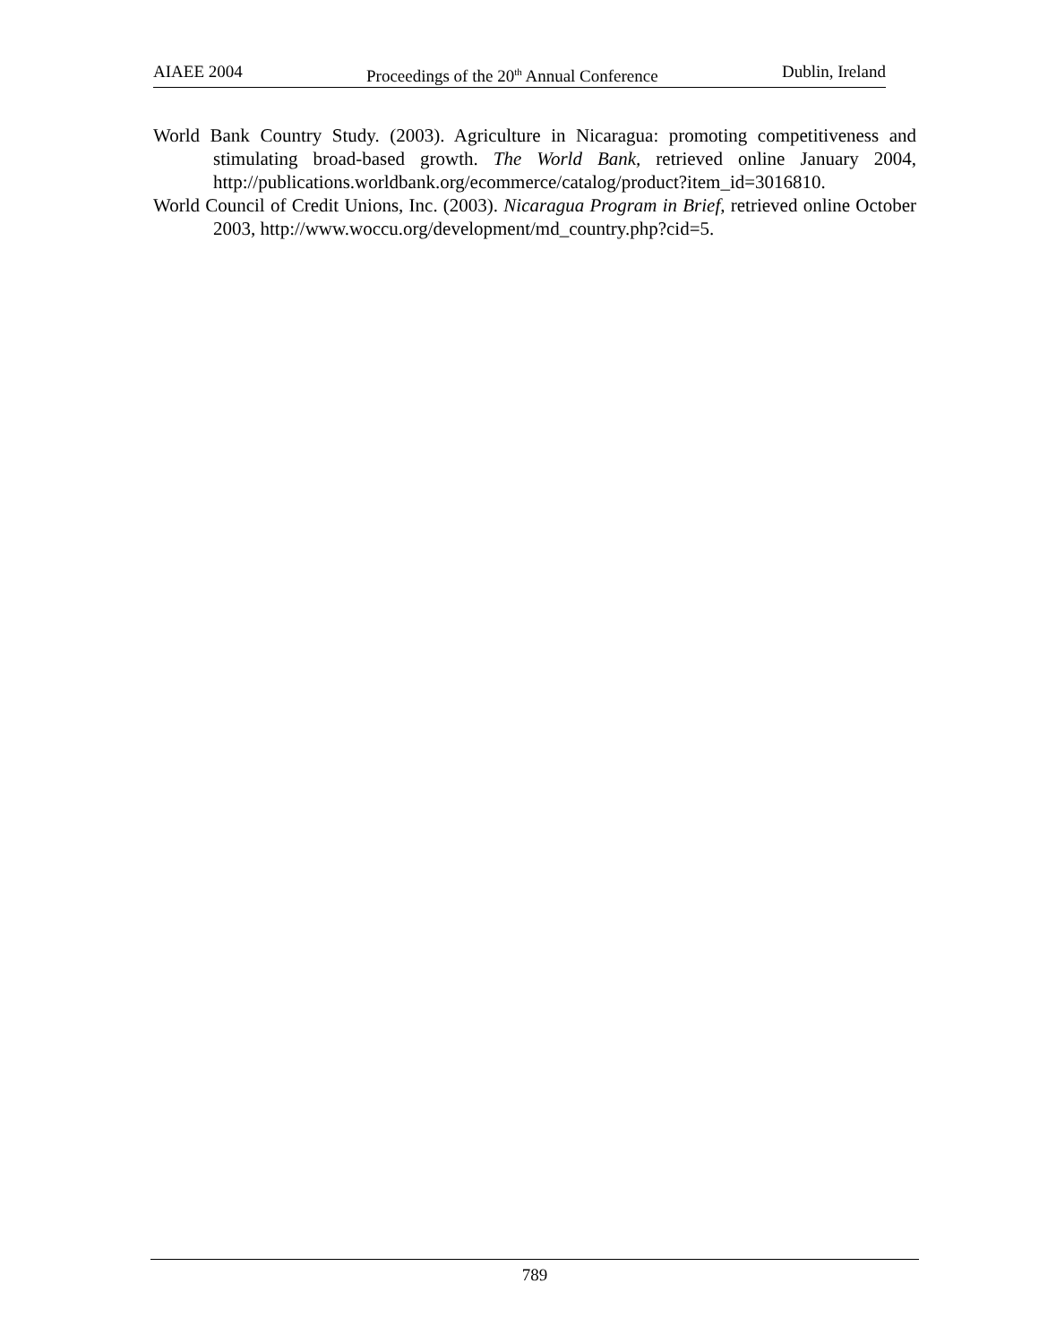AIAEE 2004 Proceedings of the 20<sup>th</sup> Annual Conference Dublin, Ireland
World Bank Country Study. (2003). Agriculture in Nicaragua: promoting competitiveness and stimulating broad-based growth. The World Bank, retrieved online January 2004, http://publications.worldbank.org/ecommerce/catalog/product?item_id=3016810.
World Council of Credit Unions, Inc. (2003). Nicaragua Program in Brief, retrieved online October 2003, http://www.woccu.org/development/md_country.php?cid=5.
789